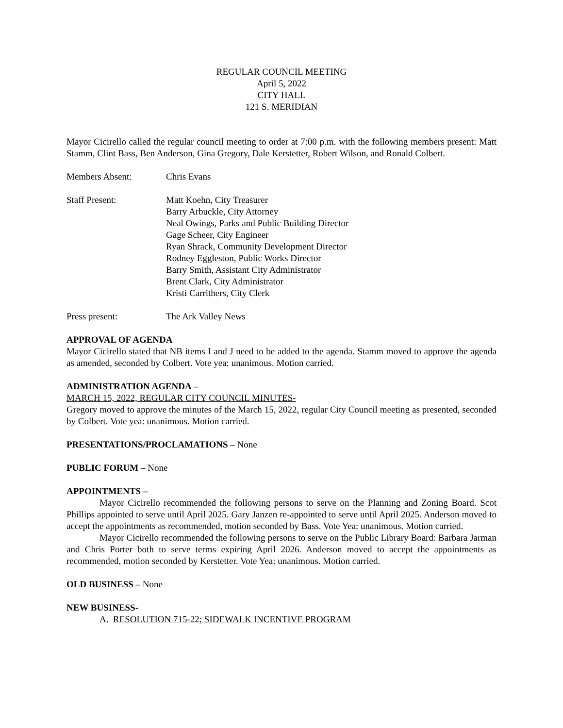REGULAR COUNCIL MEETING
April 5, 2022
CITY HALL
121 S. MERIDIAN
Mayor Cicirello called the regular council meeting to order at 7:00 p.m. with the following members present: Matt Stamm, Clint Bass, Ben Anderson, Gina Gregory, Dale Kerstetter, Robert Wilson, and Ronald Colbert.
Members Absent: Chris Evans
Staff Present: Matt Koehn, City Treasurer
Barry Arbuckle, City Attorney
Neal Owings, Parks and Public Building Director
Gage Scheer, City Engineer
Ryan Shrack, Community Development Director
Rodney Eggleston, Public Works Director
Barry Smith, Assistant City Administrator
Brent Clark, City Administrator
Kristi Carrithers, City Clerk
Press present: The Ark Valley News
APPROVAL OF AGENDA
Mayor Cicirello stated that NB items I and J need to be added to the agenda. Stamm moved to approve the agenda as amended, seconded by Colbert. Vote yea: unanimous. Motion carried.
ADMINISTRATION AGENDA –
MARCH 15, 2022, REGULAR CITY COUNCIL MINUTES-
Gregory moved to approve the minutes of the March 15, 2022, regular City Council meeting as presented, seconded by Colbert. Vote yea: unanimous. Motion carried.
PRESENTATIONS/PROCLAMATIONS – None
PUBLIC FORUM – None
APPOINTMENTS –
Mayor Cicirello recommended the following persons to serve on the Planning and Zoning Board. Scot Phillips appointed to serve until April 2025. Gary Janzen re-appointed to serve until April 2025. Anderson moved to accept the appointments as recommended, motion seconded by Bass. Vote Yea: unanimous. Motion carried.
Mayor Cicirello recommended the following persons to serve on the Public Library Board: Barbara Jarman and Chris Porter both to serve terms expiring April 2026. Anderson moved to accept the appointments as recommended, motion seconded by Kerstetter. Vote Yea: unanimous. Motion carried.
OLD BUSINESS – None
NEW BUSINESS-
A. RESOLUTION 715-22; SIDEWALK INCENTIVE PROGRAM